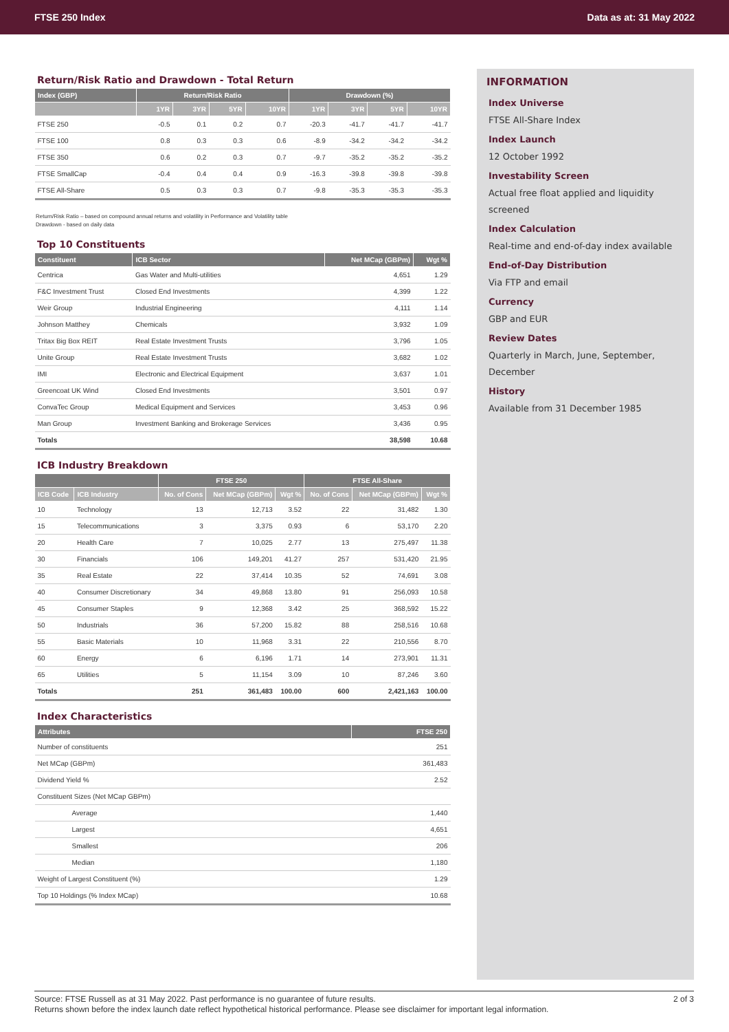FTSE 250 Index Data as at: 31 May 2022
Return/Risk Ratio and Drawdown - Total Return
| Index (GBP) | Return/Risk Ratio | | | | Drawdown (%) | | | |
| --- | --- | --- | --- | --- | --- | --- | --- | --- |
| | 1YR | 3YR | 5YR | 10YR | 1YR | 3YR | 5YR | 10YR |
| FTSE 250 | -0.5 | 0.1 | 0.2 | 0.7 | -20.3 | -41.7 | -41.7 | -41.7 |
| FTSE 100 | 0.8 | 0.3 | 0.3 | 0.6 | -8.9 | -34.2 | -34.2 | -34.2 |
| FTSE 350 | 0.6 | 0.2 | 0.3 | 0.7 | -9.7 | -35.2 | -35.2 | -35.2 |
| FTSE SmallCap | -0.4 | 0.4 | 0.4 | 0.9 | -16.3 | -39.8 | -39.8 | -39.8 |
| FTSE All-Share | 0.5 | 0.3 | 0.3 | 0.7 | -9.8 | -35.3 | -35.3 | -35.3 |
Return/Risk Ratio – based on compound annual returns and volatility in Performance and Volatility table
Drawdown - based on daily data
Top 10 Constituents
| Constituent | ICB Sector | Net MCap (GBPm) | Wgt % |
| --- | --- | --- | --- |
| Centrica | Gas Water and Multi-utilities | 4,651 | 1.29 |
| F&C Investment Trust | Closed End Investments | 4,399 | 1.22 |
| Weir Group | Industrial Engineering | 4,111 | 1.14 |
| Johnson Matthey | Chemicals | 3,932 | 1.09 |
| Tritax Big Box REIT | Real Estate Investment Trusts | 3,796 | 1.05 |
| Unite Group | Real Estate Investment Trusts | 3,682 | 1.02 |
| IMI | Electronic and Electrical Equipment | 3,637 | 1.01 |
| Greencoat UK Wind | Closed End Investments | 3,501 | 0.97 |
| ConvaTec Group | Medical Equipment and Services | 3,453 | 0.96 |
| Man Group | Investment Banking and Brokerage Services | 3,436 | 0.95 |
| Totals | | 38,598 | 10.68 |
ICB Industry Breakdown
| | | FTSE 250 | | | FTSE All-Share | | |
| --- | --- | --- | --- | --- | --- | --- | --- |
| ICB Code | ICB Industry | No. of Cons | Net MCap (GBPm) | Wgt % | No. of Cons | Net MCap (GBPm) | Wgt % |
| 10 | Technology | 13 | 12,713 | 3.52 | 22 | 31,482 | 1.30 |
| 15 | Telecommunications | 3 | 3,375 | 0.93 | 6 | 53,170 | 2.20 |
| 20 | Health Care | 7 | 10,025 | 2.77 | 13 | 275,497 | 11.38 |
| 30 | Financials | 106 | 149,201 | 41.27 | 257 | 531,420 | 21.95 |
| 35 | Real Estate | 22 | 37,414 | 10.35 | 52 | 74,691 | 3.08 |
| 40 | Consumer Discretionary | 34 | 49,868 | 13.80 | 91 | 256,093 | 10.58 |
| 45 | Consumer Staples | 9 | 12,368 | 3.42 | 25 | 368,592 | 15.22 |
| 50 | Industrials | 36 | 57,200 | 15.82 | 88 | 258,516 | 10.68 |
| 55 | Basic Materials | 10 | 11,968 | 3.31 | 22 | 210,556 | 8.70 |
| 60 | Energy | 6 | 6,196 | 1.71 | 14 | 273,901 | 11.31 |
| 65 | Utilities | 5 | 11,154 | 3.09 | 10 | 87,246 | 3.60 |
| Totals | | 251 | 361,483 | 100.00 | 600 | 2,421,163 | 100.00 |
Index Characteristics
| Attributes | FTSE 250 |
| --- | --- |
| Number of constituents | 251 |
| Net MCap (GBPm) | 361,483 |
| Dividend Yield % | 2.52 |
| Constituent Sizes (Net MCap GBPm) | |
| Average | 1,440 |
| Largest | 4,651 |
| Smallest | 206 |
| Median | 1,180 |
| Weight of Largest Constituent (%) | 1.29 |
| Top 10 Holdings (% Index MCap) | 10.68 |
INFORMATION
Index Universe
FTSE All-Share Index
Index Launch
12 October 1992
Investability Screen
Actual free float applied and liquidity screened
Index Calculation
Real-time and end-of-day index available
End-of-Day Distribution
Via FTP and email
Currency
GBP and EUR
Review Dates
Quarterly in March, June, September, December
History
Available from 31 December 1985
Source: FTSE Russell as at 31 May 2022. Past performance is no guarantee of future results. 2 of 3
Returns shown before the index launch date reflect hypothetical historical performance. Please see disclaimer for important legal information.